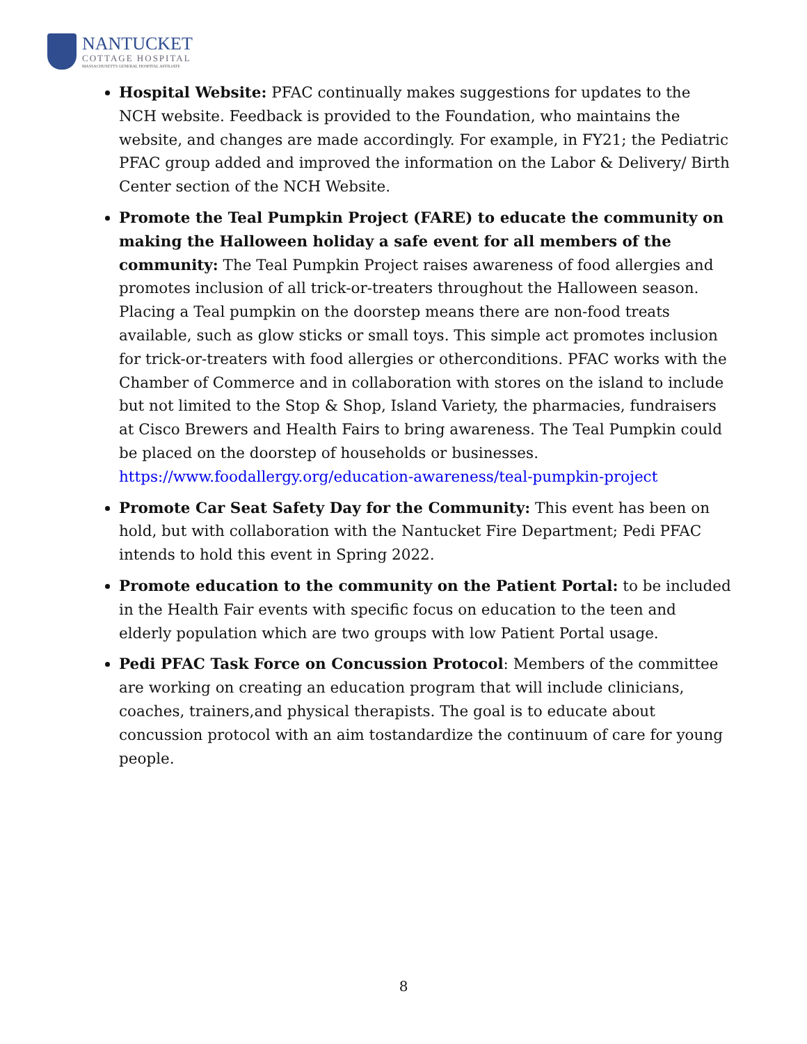NANTUCKET
COTTAGE HOSPITAL
MASSACHUSETTS GENERAL HOSPITAL AFFILIATE
Hospital Website: PFAC continually makes suggestions for updates to the NCH website. Feedback is provided to the Foundation, who maintains the website, and changes are made accordingly. For example, in FY21; the Pediatric PFAC group added and improved the information on the Labor & Delivery/ Birth Center section of the NCH Website.
Promote the Teal Pumpkin Project (FARE) to educate the community on making the Halloween holiday a safe event for all members of the community: The Teal Pumpkin Project raises awareness of food allergies and promotes inclusion of all trick-or-treaters throughout the Halloween season. Placing a Teal pumpkin on the doorstep means there are non-food treats available, such as glow sticks or small toys. This simple act promotes inclusion for trick-or-treaters with food allergies or otherconditions. PFAC works with the Chamber of Commerce and in collaboration with stores on the island to include but not limited to the Stop & Shop, Island Variety, the pharmacies, fundraisers at Cisco Brewers and Health Fairs to bring awareness. The Teal Pumpkin could be placed on the doorstep of households or businesses. https://www.foodallergy.org/education-awareness/teal-pumpkin-project
Promote Car Seat Safety Day for the Community: This event has been on hold, but with collaboration with the Nantucket Fire Department; Pedi PFAC intends to hold this event in Spring 2022.
Promote education to the community on the Patient Portal: to be included in the Health Fair events with specific focus on education to the teen and elderly population which are two groups with low Patient Portal usage.
Pedi PFAC Task Force on Concussion Protocol: Members of the committee are working on creating an education program that will include clinicians, coaches, trainers,and physical therapists. The goal is to educate about concussion protocol with an aim tostandardize the continuum of care for young people.
8